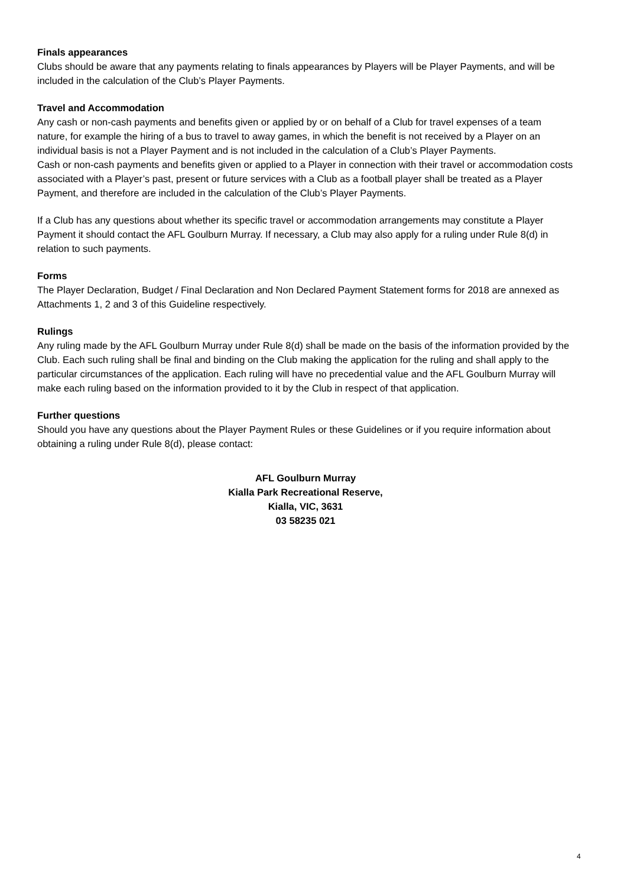Finals appearances
Clubs should be aware that any payments relating to finals appearances by Players will be Player Payments, and will be included in the calculation of the Club’s Player Payments.
Travel and Accommodation
Any cash or non-cash payments and benefits given or applied by or on behalf of a Club for travel expenses of a team nature, for example the hiring of a bus to travel to away games, in which the benefit is not received by a Player on an individual basis is not a Player Payment and is not included in the calculation of a Club’s Player Payments.
Cash or non-cash payments and benefits given or applied to a Player in connection with their travel or accommodation costs associated with a Player’s past, present or future services with a Club as a football player shall be treated as a Player Payment, and therefore are included in the calculation of the Club’s Player Payments.
If a Club has any questions about whether its specific travel or accommodation arrangements may constitute a Player Payment it should contact the AFL Goulburn Murray. If necessary, a Club may also apply for a ruling under Rule 8(d) in relation to such payments.
Forms
The Player Declaration, Budget / Final Declaration and Non Declared Payment Statement forms for 2018 are annexed as Attachments 1, 2 and 3 of this Guideline respectively.
Rulings
Any ruling made by the AFL Goulburn Murray under Rule 8(d) shall be made on the basis of the information provided by the Club. Each such ruling shall be final and binding on the Club making the application for the ruling and shall apply to the particular circumstances of the application. Each ruling will have no precedential value and the AFL Goulburn Murray will make each ruling based on the information provided to it by the Club in respect of that application.
Further questions
Should you have any questions about the Player Payment Rules or these Guidelines or if you require information about obtaining a ruling under Rule 8(d), please contact:
AFL Goulburn Murray
Kialla Park Recreational Reserve,
Kialla, VIC, 3631
03 58235 021
4